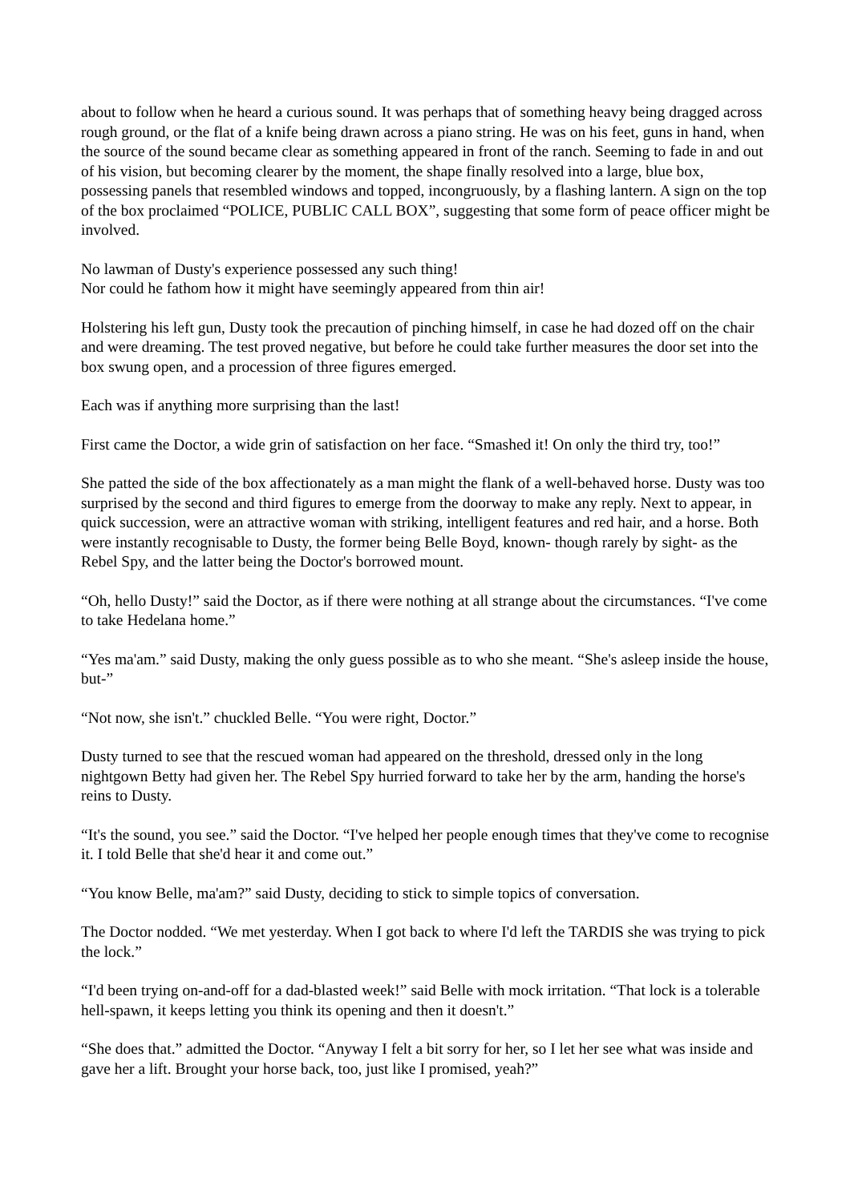about to follow when he heard a curious sound. It was perhaps that of something heavy being dragged across rough ground, or the flat of a knife being drawn across a piano string. He was on his feet, guns in hand, when the source of the sound became clear as something appeared in front of the ranch. Seeming to fade in and out of his vision, but becoming clearer by the moment, the shape finally resolved into a large, blue box, possessing panels that resembled windows and topped, incongruously, by a flashing lantern. A sign on the top of the box proclaimed “POLICE, PUBLIC CALL BOX”, suggesting that some form of peace officer might be involved.
No lawman of Dusty's experience possessed any such thing!
Nor could he fathom how it might have seemingly appeared from thin air!
Holstering his left gun, Dusty took the precaution of pinching himself, in case he had dozed off on the chair and were dreaming. The test proved negative, but before he could take further measures the door set into the box swung open, and a procession of three figures emerged.
Each was if anything more surprising than the last!
First came the Doctor, a wide grin of satisfaction on her face. “Smashed it! On only the third try, too!”
She patted the side of the box affectionately as a man might the flank of a well-behaved horse. Dusty was too surprised by the second and third figures to emerge from the doorway to make any reply. Next to appear, in quick succession, were an attractive woman with striking, intelligent features and red hair, and a horse. Both were instantly recognisable to Dusty, the former being Belle Boyd, known- though rarely by sight- as the Rebel Spy, and the latter being the Doctor's borrowed mount.
“Oh, hello Dusty!” said the Doctor, as if there were nothing at all strange about the circumstances. “I've come to take Hedelana home.”
“Yes ma'am.” said Dusty, making the only guess possible as to who she meant. “She's asleep inside the house, but-”
“Not now, she isn't.” chuckled Belle. “You were right, Doctor.”
Dusty turned to see that the rescued woman had appeared on the threshold, dressed only in the long nightgown Betty had given her. The Rebel Spy hurried forward to take her by the arm, handing the horse's reins to Dusty.
“It's the sound, you see.” said the Doctor. “I've helped her people enough times that they've come to recognise it. I told Belle that she'd hear it and come out.”
“You know Belle, ma'am?” said Dusty, deciding to stick to simple topics of conversation.
The Doctor nodded. “We met yesterday. When I got back to where I'd left the TARDIS she was trying to pick the lock.”
“I'd been trying on-and-off for a dad-blasted week!” said Belle with mock irritation. “That lock is a tolerable hell-spawn, it keeps letting you think its opening and then it doesn't.”
“She does that.” admitted the Doctor. “Anyway I felt a bit sorry for her, so I let her see what was inside and gave her a lift. Brought your horse back, too, just like I promised, yeah?”